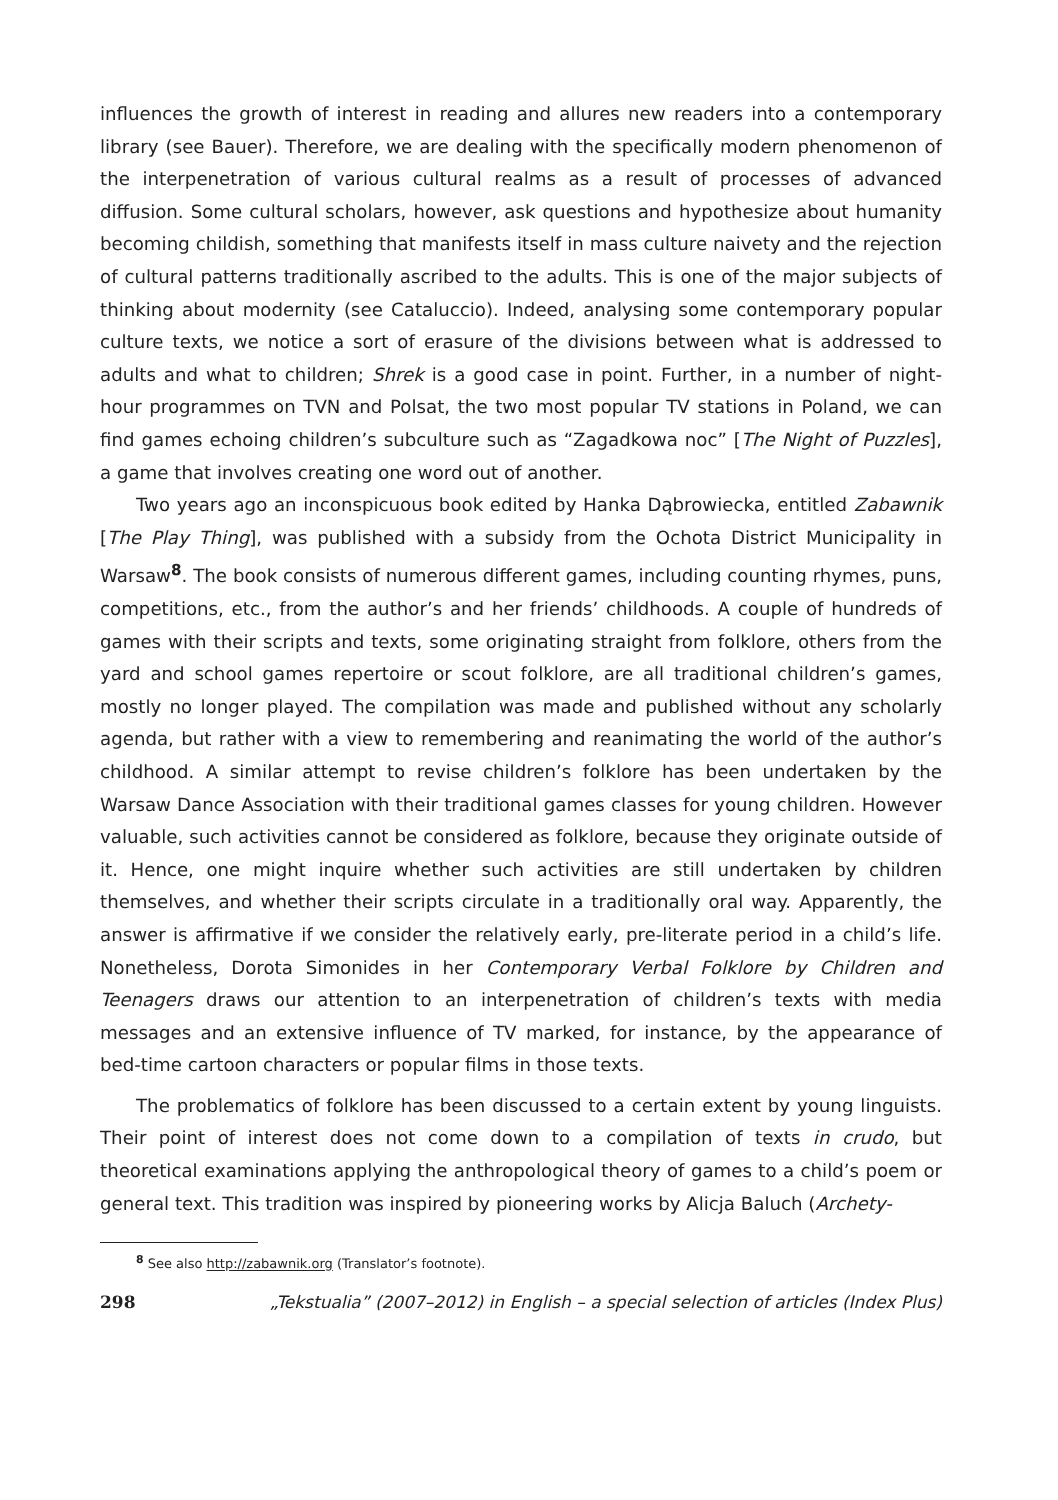influences the growth of interest in reading and allures new readers into a contemporary library (see Bauer). Therefore, we are dealing with the specifically modern phenomenon of the interpenetration of various cultural realms as a result of processes of advanced diffusion. Some cultural scholars, however, ask questions and hypothesize about humanity becoming childish, something that manifests itself in mass culture naivety and the rejection of cultural patterns traditionally ascribed to the adults. This is one of the major subjects of thinking about modernity (see Cataluccio). Indeed, analysing some contemporary popular culture texts, we notice a sort of erasure of the divisions between what is addressed to adults and what to children; Shrek is a good case in point. Further, in a number of night-hour programmes on TVN and Polsat, the two most popular TV stations in Poland, we can find games echoing children’s subculture such as “Zagadkowa noc” [The Night of Puzzles], a game that involves creating one word out of another.
Two years ago an inconspicuous book edited by Hanka Dąbrowiecka, entitled Zabawnik [The Play Thing], was published with a subsidy from the Ochota District Municipality in Warsaw<sup>8</sup>. The book consists of numerous different games, including counting rhymes, puns, competitions, etc., from the author’s and her friends’ childhoods. A couple of hundreds of games with their scripts and texts, some originating straight from folklore, others from the yard and school games repertoire or scout folklore, are all traditional children’s games, mostly no longer played. The compilation was made and published without any scholarly agenda, but rather with a view to remembering and reanimating the world of the author’s childhood. A similar attempt to revise children’s folklore has been undertaken by the Warsaw Dance Association with their traditional games classes for young children. However valuable, such activities cannot be considered as folklore, because they originate outside of it. Hence, one might inquire whether such activities are still undertaken by children themselves, and whether their scripts circulate in a traditionally oral way. Apparently, the answer is affirmative if we consider the relatively early, pre-literate period in a child’s life. Nonetheless, Dorota Simonides in her Contemporary Verbal Folklore by Children and Teenagers draws our attention to an interpenetration of children’s texts with media messages and an extensive influence of TV marked, for instance, by the appearance of bed-time cartoon characters or popular films in those texts.
The problematics of folklore has been discussed to a certain extent by young linguists. Their point of interest does not come down to a compilation of texts in crudo, but theoretical examinations applying the anthropological theory of games to a child’s poem or general text. This tradition was inspired by pioneering works by Alicja Baluch (Archety-
<sup>8</sup> See also http://zabawnik.org (Translator’s footnote).
298 „Tekstualia” (2007–2012) in English – a special selection of articles (Index Plus)